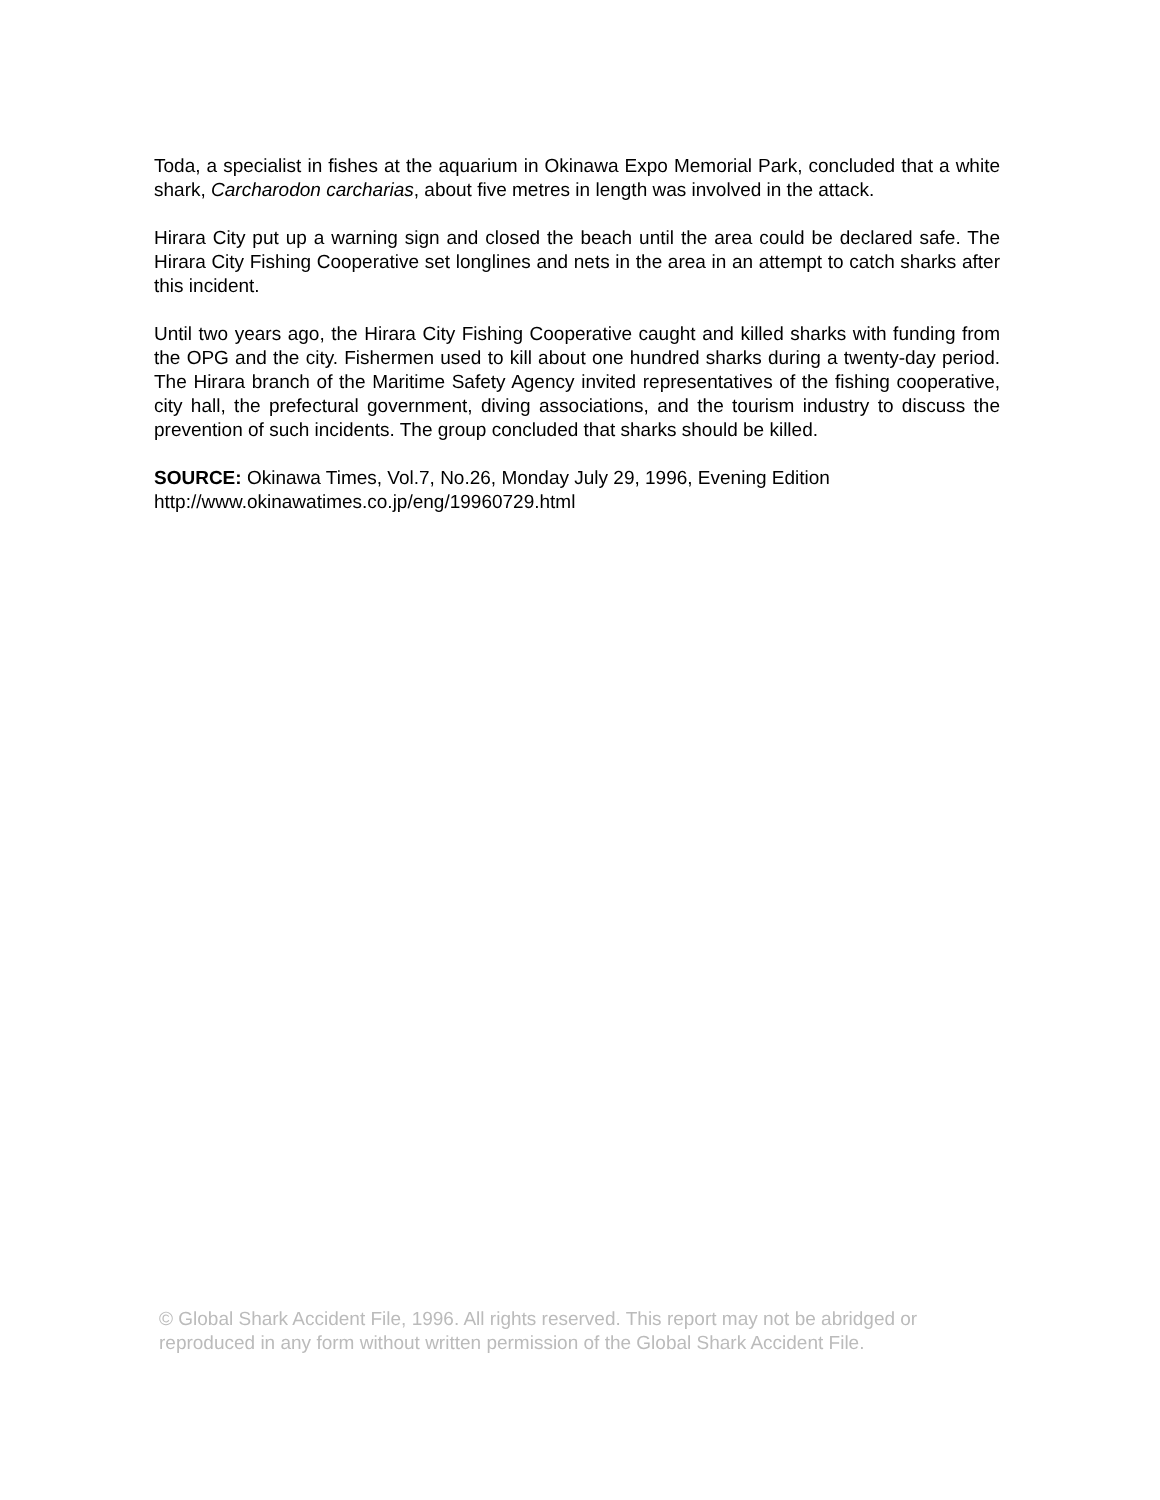Toda, a specialist in fishes at the aquarium in Okinawa Expo Memorial Park, concluded that a white shark, Carcharodon carcharias, about five metres in length was involved in the attack.
Hirara City put up a warning sign and closed the beach until the area could be declared safe. The Hirara City Fishing Cooperative set longlines and nets in the area in an attempt to catch sharks after this incident.
Until two years ago, the Hirara City Fishing Cooperative caught and killed sharks with funding from the OPG and the city. Fishermen used to kill about one hundred sharks during a twenty-day period. The Hirara branch of the Maritime Safety Agency invited representatives of the fishing cooperative, city hall, the prefectural government, diving associations, and the tourism industry to discuss the prevention of such incidents. The group concluded that sharks should be killed.
SOURCE: Okinawa Times, Vol.7, No.26, Monday July 29, 1996, Evening Edition
http://www.okinawatimes.co.jp/eng/19960729.html
© Global Shark Accident File, 1996. All rights reserved. This report may not be abridged or reproduced in any form without written permission of the Global Shark Accident File.